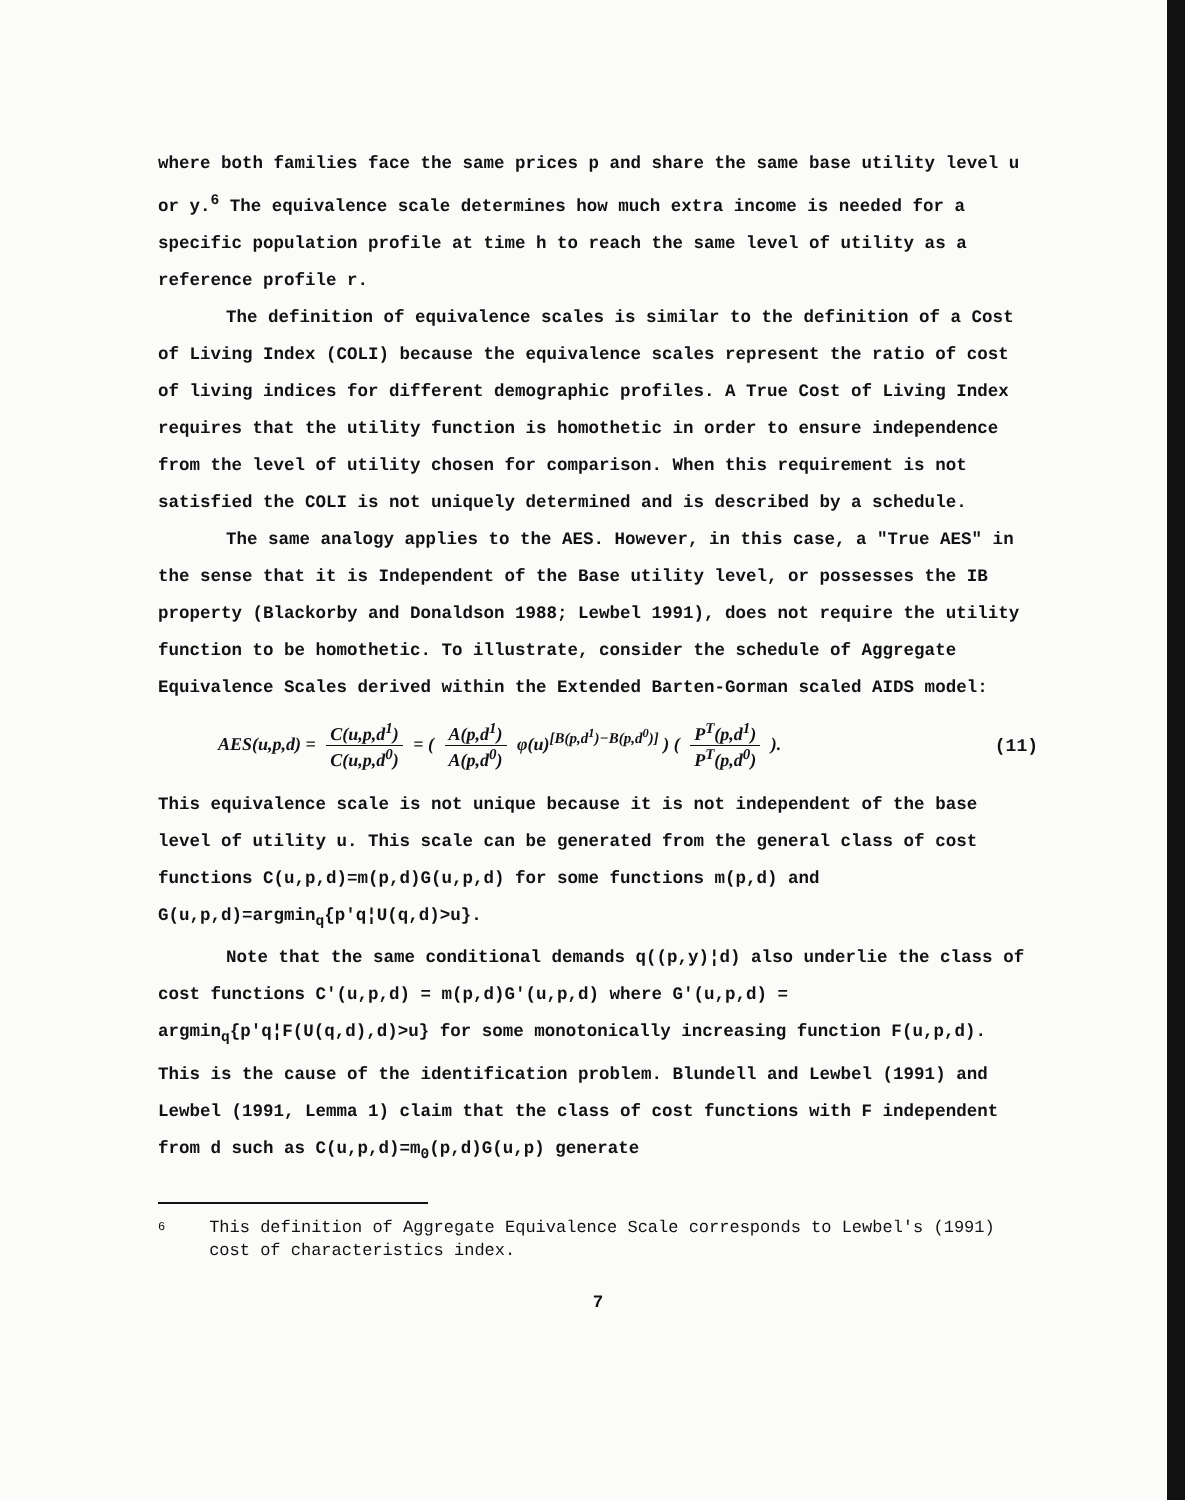where both families face the same prices p and share the same base utility level u or y.<sup>6</sup> The equivalence scale determines how much extra income is needed for a specific population profile at time h to reach the same level of utility as a reference profile r.
The definition of equivalence scales is similar to the definition of a Cost of Living Index (COLI) because the equivalence scales represent the ratio of cost of living indices for different demographic profiles. A True Cost of Living Index requires that the utility function is homothetic in order to ensure independence from the level of utility chosen for comparison. When this requirement is not satisfied the COLI is not uniquely determined and is described by a schedule.
The same analogy applies to the AES. However, in this case, a "True AES" in the sense that it is Independent of the Base utility level, or possesses the IB property (Blackorby and Donaldson 1988; Lewbel 1991), does not require the utility function to be homothetic. To illustrate, consider the schedule of Aggregate Equivalence Scales derived within the Extended Barten-Gorman scaled AIDS model:
AES(u,p,d) = C(u,p,d<sup>1</sup>) C(u,p,d<sup>0</sup>) = ( A(p,d<sup>1</sup>) A(p,d<sup>0</sup>) φ(u)<sup>[B(p,d<sup>1</sup>)−B(p,d<sup>0</sup>)]</sup> ) ( P<sup>T</sup>(p,d<sup>1</sup>) P<sup>T</sup>(p,d<sup>0</sup>) ).
(11)
This equivalence scale is not unique because it is not independent of the base level of utility u. This scale can be generated from the general class of cost functions C(u,p,d)=m(p,d)G(u,p,d) for some functions m(p,d) and G(u,p,d)=argmin<sub>q</sub>{p'q¦U(q,d)>u}.
Note that the same conditional demands q((p,y)¦d) also underlie the class of cost functions C'(u,p,d) = m(p,d)G'(u,p,d) where G'(u,p,d) = argmin<sub>q</sub>{p'q¦F(U(q,d),d)>u} for some monotonically increasing function F(u,p,d). This is the cause of the identification problem. Blundell and Lewbel (1991) and Lewbel (1991, Lemma 1) claim that the class of cost functions with F independent from d such as C(u,p,d)=m<sub>0</sub>(p,d)G(u,p) generate
6
This definition of Aggregate Equivalence Scale corresponds to Lewbel's (1991) cost of characteristics index.
7